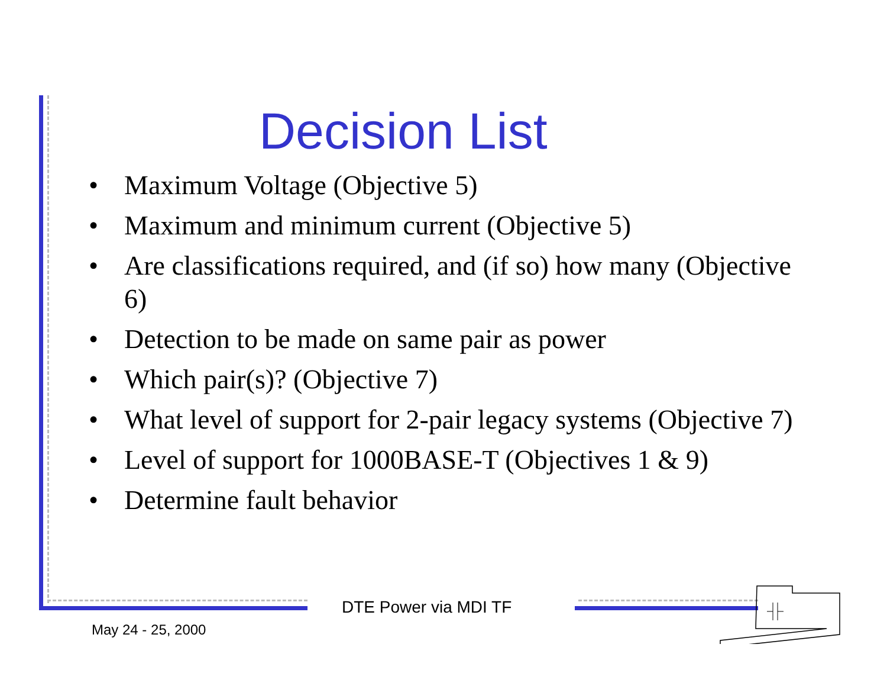Decision List
• Maximum Voltage (Objective 5)
• Maximum and minimum current (Objective 5)
• Are classifications required, and (if so) how many (Objective 6)
• Detection to be made on same pair as power
• Which pair(s)? (Objective 7)
• What level of support for 2-pair legacy systems (Objective 7)
• Level of support for 1000BASE-T (Objectives 1 & 9)
• Determine fault behavior
DTE Power via MDI TF
May 24 - 25, 2000